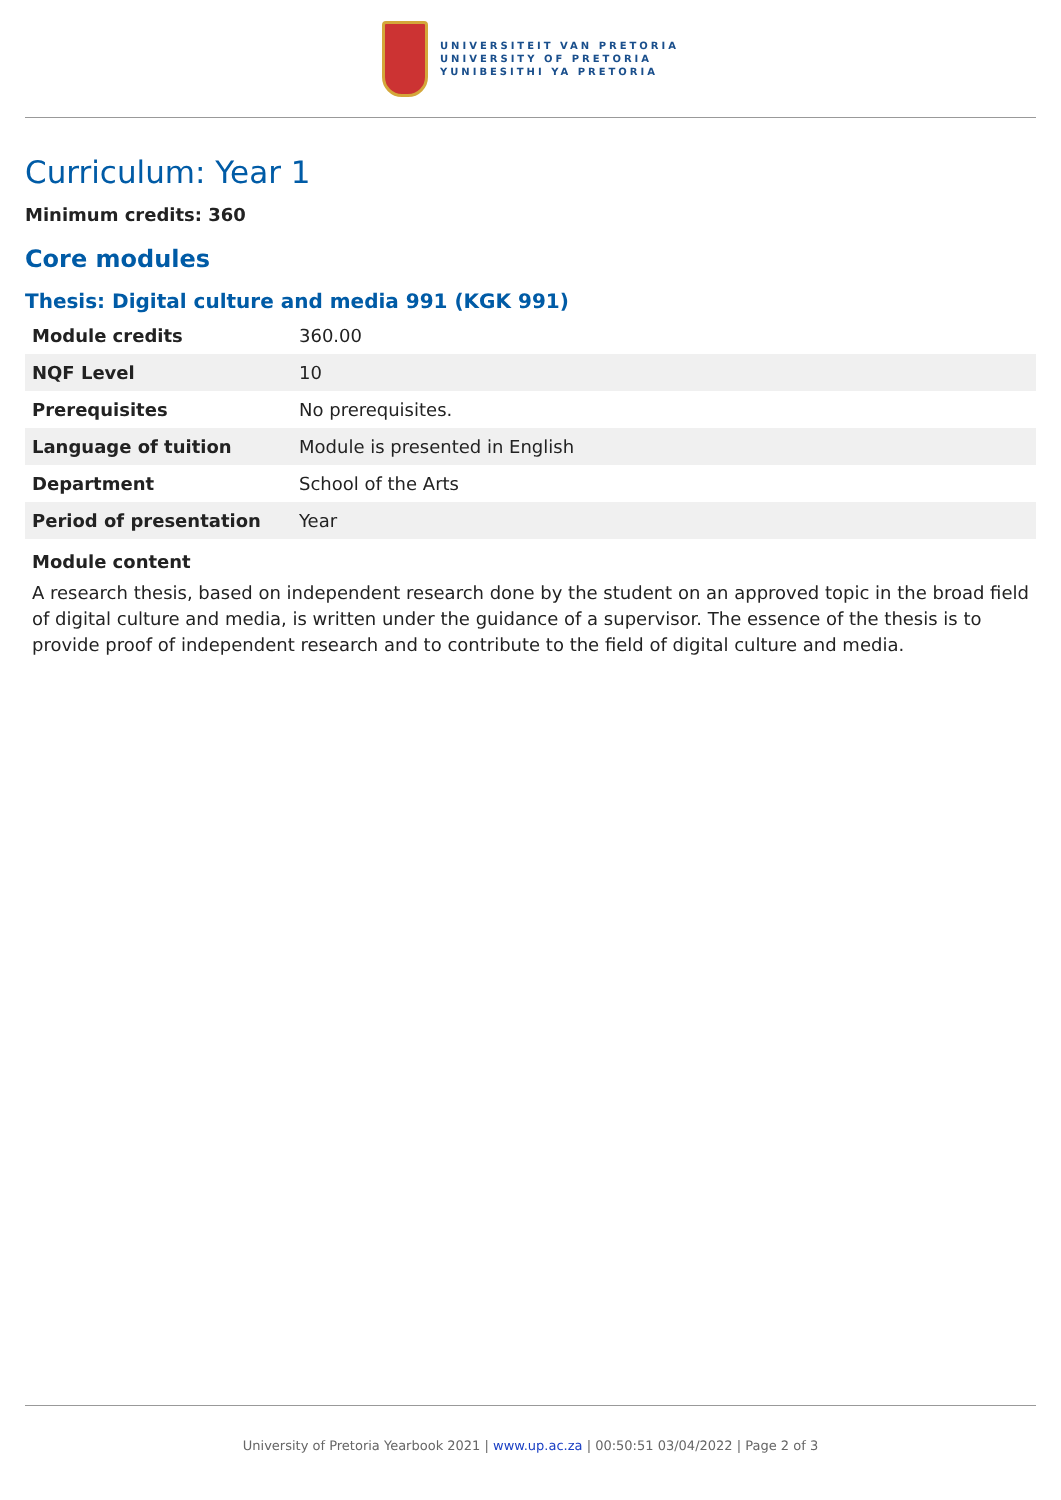UNIVERSITEIT VAN PRETORIA
UNIVERSITY OF PRETORIA
YUNIBESITHI YA PRETORIA
Curriculum: Year 1
Minimum credits: 360
Core modules
Thesis: Digital culture and media 991 (KGK 991)
| Module credits | 360.00 |
| NQF Level | 10 |
| Prerequisites | No prerequisites. |
| Language of tuition | Module is presented in English |
| Department | School of the Arts |
| Period of presentation | Year |
Module content
A research thesis, based on independent research done by the student on an approved topic in the broad field of digital culture and media, is written under the guidance of a supervisor. The essence of the thesis is to provide proof of independent research and to contribute to the field of digital culture and media.
University of Pretoria Yearbook 2021 | www.up.ac.za | 00:50:51 03/04/2022 | Page 2 of 3